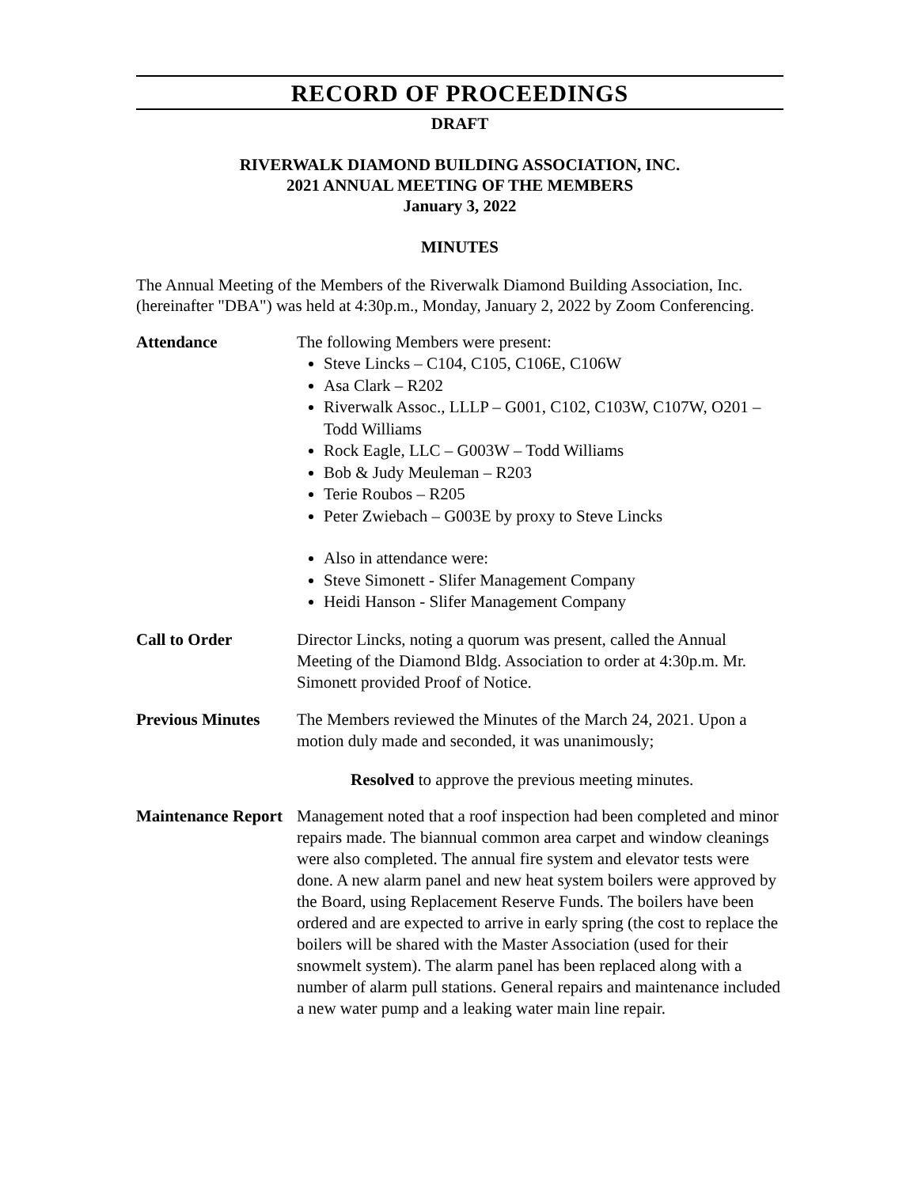RECORD OF PROCEEDINGS
DRAFT
RIVERWALK DIAMOND BUILDING ASSOCIATION, INC.
2021 ANNUAL MEETING OF THE MEMBERS
January 3, 2022
MINUTES
The Annual Meeting of the Members of the Riverwalk Diamond Building Association, Inc. (hereinafter "DBA") was held at 4:30p.m., Monday, January 2, 2022 by Zoom Conferencing.
Attendance
The following Members were present:
Steve Lincks – C104, C105, C106E, C106W
Asa Clark – R202
Riverwalk Assoc., LLLP – G001, C102, C103W, C107W, O201 – Todd Williams
Rock Eagle, LLC – G003W – Todd Williams
Bob & Judy Meuleman – R203
Terie Roubos – R205
Peter Zwiebach – G003E by proxy to Steve Lincks
Also in attendance were:
Steve Simonett - Slifer Management Company
Heidi Hanson - Slifer Management Company
Call to Order
Director Lincks, noting a quorum was present, called the Annual Meeting of the Diamond Bldg. Association to order at 4:30p.m. Mr. Simonett provided Proof of Notice.
Previous Minutes
The Members reviewed the Minutes of the March 24, 2021. Upon a motion duly made and seconded, it was unanimously;
Resolved to approve the previous meeting minutes.
Maintenance Report
Management noted that a roof inspection had been completed and minor repairs made. The biannual common area carpet and window cleanings were also completed. The annual fire system and elevator tests were done. A new alarm panel and new heat system boilers were approved by the Board, using Replacement Reserve Funds. The boilers have been ordered and are expected to arrive in early spring (the cost to replace the boilers will be shared with the Master Association (used for their snowmelt system). The alarm panel has been replaced along with a number of alarm pull stations. General repairs and maintenance included a new water pump and a leaking water main line repair.